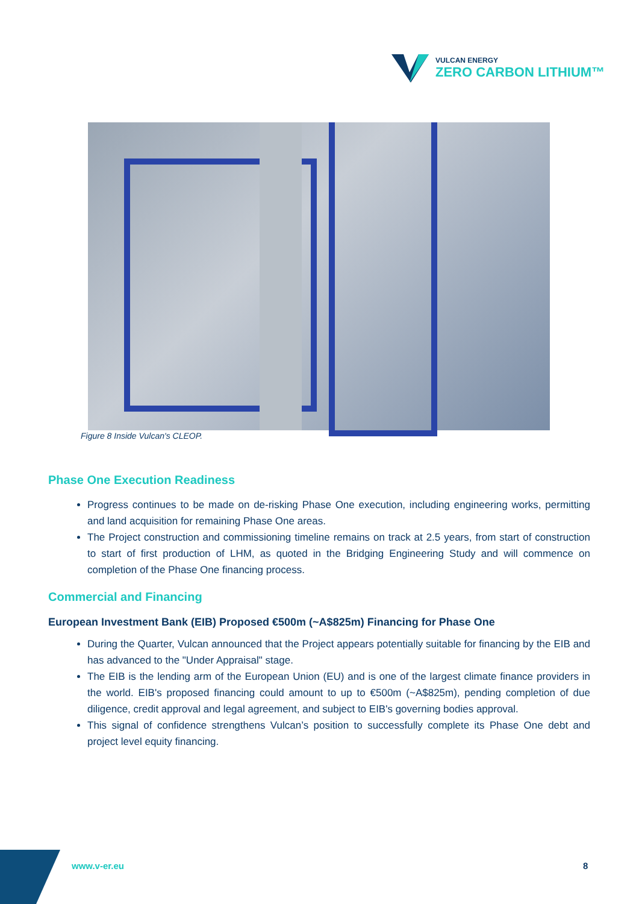VULCAN ENERGY
ZERO CARBON LITHIUM™
Figure 8 Inside Vulcan's CLEOP.
Phase One Execution Readiness
Progress continues to be made on de-risking Phase One execution, including engineering works, permitting and land acquisition for remaining Phase One areas.
The Project construction and commissioning timeline remains on track at 2.5 years, from start of construction to start of first production of LHM, as quoted in the Bridging Engineering Study and will commence on completion of the Phase One financing process.
Commercial and Financing
European Investment Bank (EIB) Proposed €500m (~A$825m) Financing for Phase One
During the Quarter, Vulcan announced that the Project appears potentially suitable for financing by the EIB and has advanced to the "Under Appraisal" stage.
The EIB is the lending arm of the European Union (EU) and is one of the largest climate finance providers in the world. EIB's proposed financing could amount to up to €500m (~A$825m), pending completion of due diligence, credit approval and legal agreement, and subject to EIB's governing bodies approval.
This signal of confidence strengthens Vulcan’s position to successfully complete its Phase One debt and project level equity financing.
www.v-er.eu 8